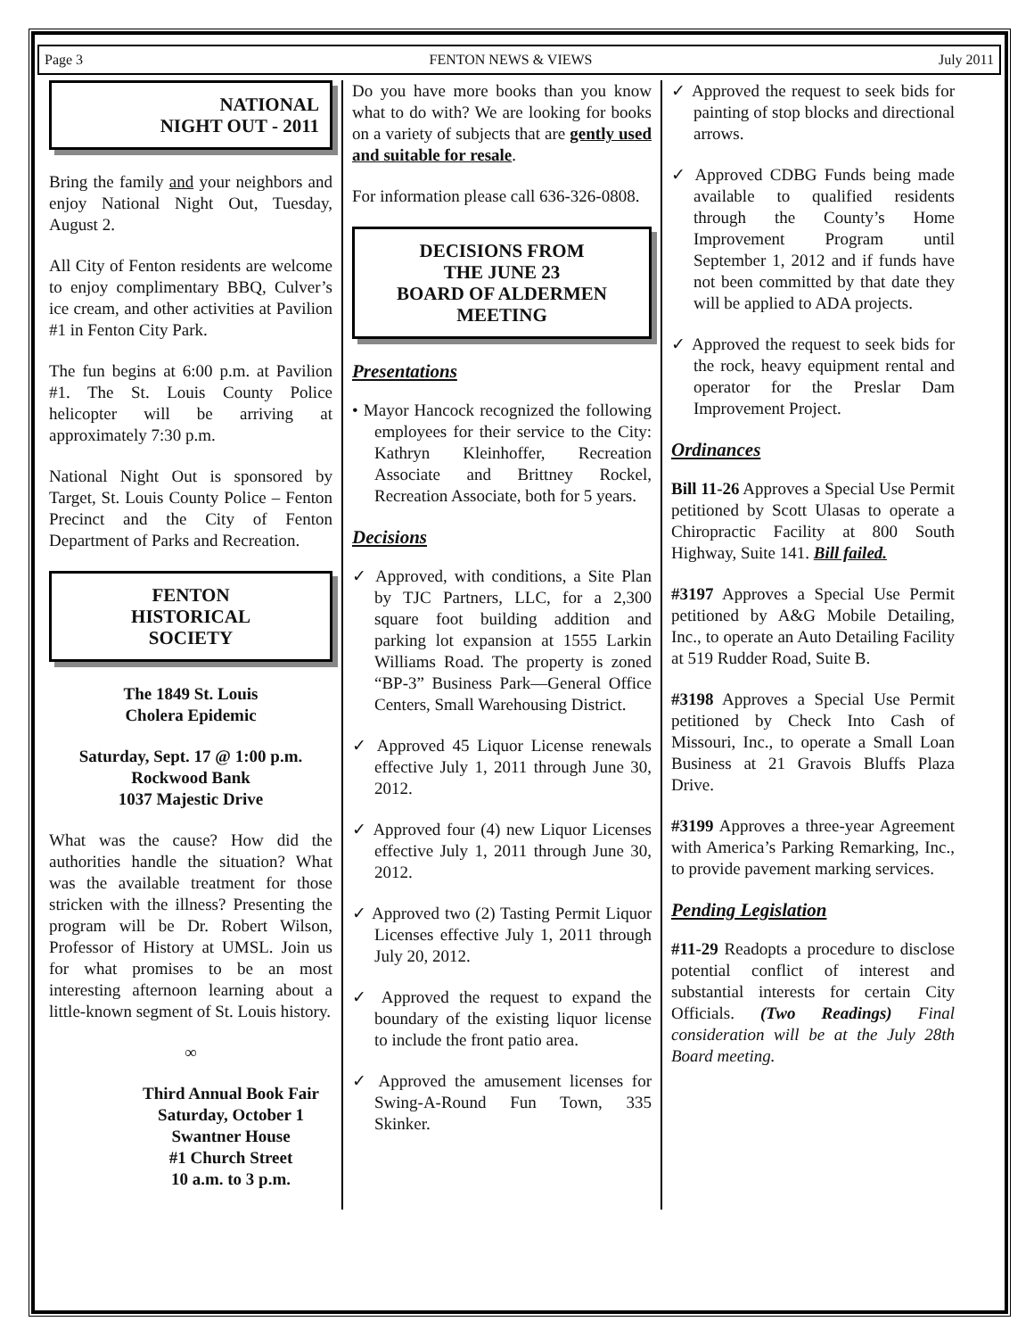Page 3 FENTON NEWS & VIEWS July 2011
NATIONAL
NIGHT OUT - 2011
Bring the family and your neighbors and enjoy National Night Out, Tuesday, August 2.
All City of Fenton residents are welcome to enjoy complimentary BBQ, Culver’s ice cream, and other activities at Pavilion #1 in Fenton City Park.
The fun begins at 6:00 p.m. at Pavilion #1. The St. Louis County Police helicopter will be arriving at approximately 7:30 p.m.
National Night Out is sponsored by Target, St. Louis County Police – Fenton Precinct and the City of Fenton Department of Parks and Recreation.
FENTON
HISTORICAL
SOCIETY
The 1849 St. Louis
Cholera Epidemic
Saturday, Sept. 17 @ 1:00 p.m.
Rockwood Bank
1037 Majestic Drive
What was the cause? How did the authorities handle the situation? What was the available treatment for those stricken with the illness? Presenting the program will be Dr. Robert Wilson, Professor of History at UMSL. Join us for what promises to be an most interesting afternoon learning about a little-known segment of St. Louis history.
∞
Third Annual Book Fair
Saturday, October 1
Swantner House
#1 Church Street
10 a.m. to 3 p.m.
Do you have more books than you know what to do with? We are looking for books on a variety of subjects that are gently used and suitable for resale.
For information please call 636-326-0808.
DECISIONS FROM
THE JUNE 23
BOARD OF ALDERMEN
MEETING
Presentations
• Mayor Hancock recognized the following employees for their service to the City: Kathryn Kleinhoffer, Recreation Associate and Brittney Rockel, Recreation Associate, both for 5 years.
Decisions
✓ Approved, with conditions, a Site Plan by TJC Partners, LLC, for a 2,300 square foot building addition and parking lot expansion at 1555 Larkin Williams Road. The property is zoned “BP-3” Business Park—General Office Centers, Small Warehousing District.
✓ Approved 45 Liquor License renewals effective July 1, 2011 through June 30, 2012.
✓ Approved four (4) new Liquor Licenses effective July 1, 2011 through June 30, 2012.
✓ Approved two (2) Tasting Permit Liquor Licenses effective July 1, 2011 through July 20, 2012.
✓ Approved the request to expand the boundary of the existing liquor license to include the front patio area.
✓ Approved the amusement licenses for Swing-A-Round Fun Town, 335 Skinker.
✓ Approved the request to seek bids for painting of stop blocks and directional arrows.
✓ Approved CDBG Funds being made available to qualified residents through the County’s Home Improvement Program until September 1, 2012 and if funds have not been committed by that date they will be applied to ADA projects.
✓ Approved the request to seek bids for the rock, heavy equipment rental and operator for the Preslar Dam Improvement Project.
Ordinances
Bill 11-26 Approves a Special Use Permit petitioned by Scott Ulasas to operate a Chiropractic Facility at 800 South Highway, Suite 141. Bill failed.
#3197 Approves a Special Use Permit petitioned by A&G Mobile Detailing, Inc., to operate an Auto Detailing Facility at 519 Rudder Road, Suite B.
#3198 Approves a Special Use Permit petitioned by Check Into Cash of Missouri, Inc., to operate a Small Loan Business at 21 Gravois Bluffs Plaza Drive.
#3199 Approves a three-year Agreement with America’s Parking Remarking, Inc., to provide pavement marking services.
Pending Legislation
#11-29 Readopts a procedure to disclose potential conflict of interest and substantial interests for certain City Officials. (Two Readings) Final consideration will be at the July 28th Board meeting.